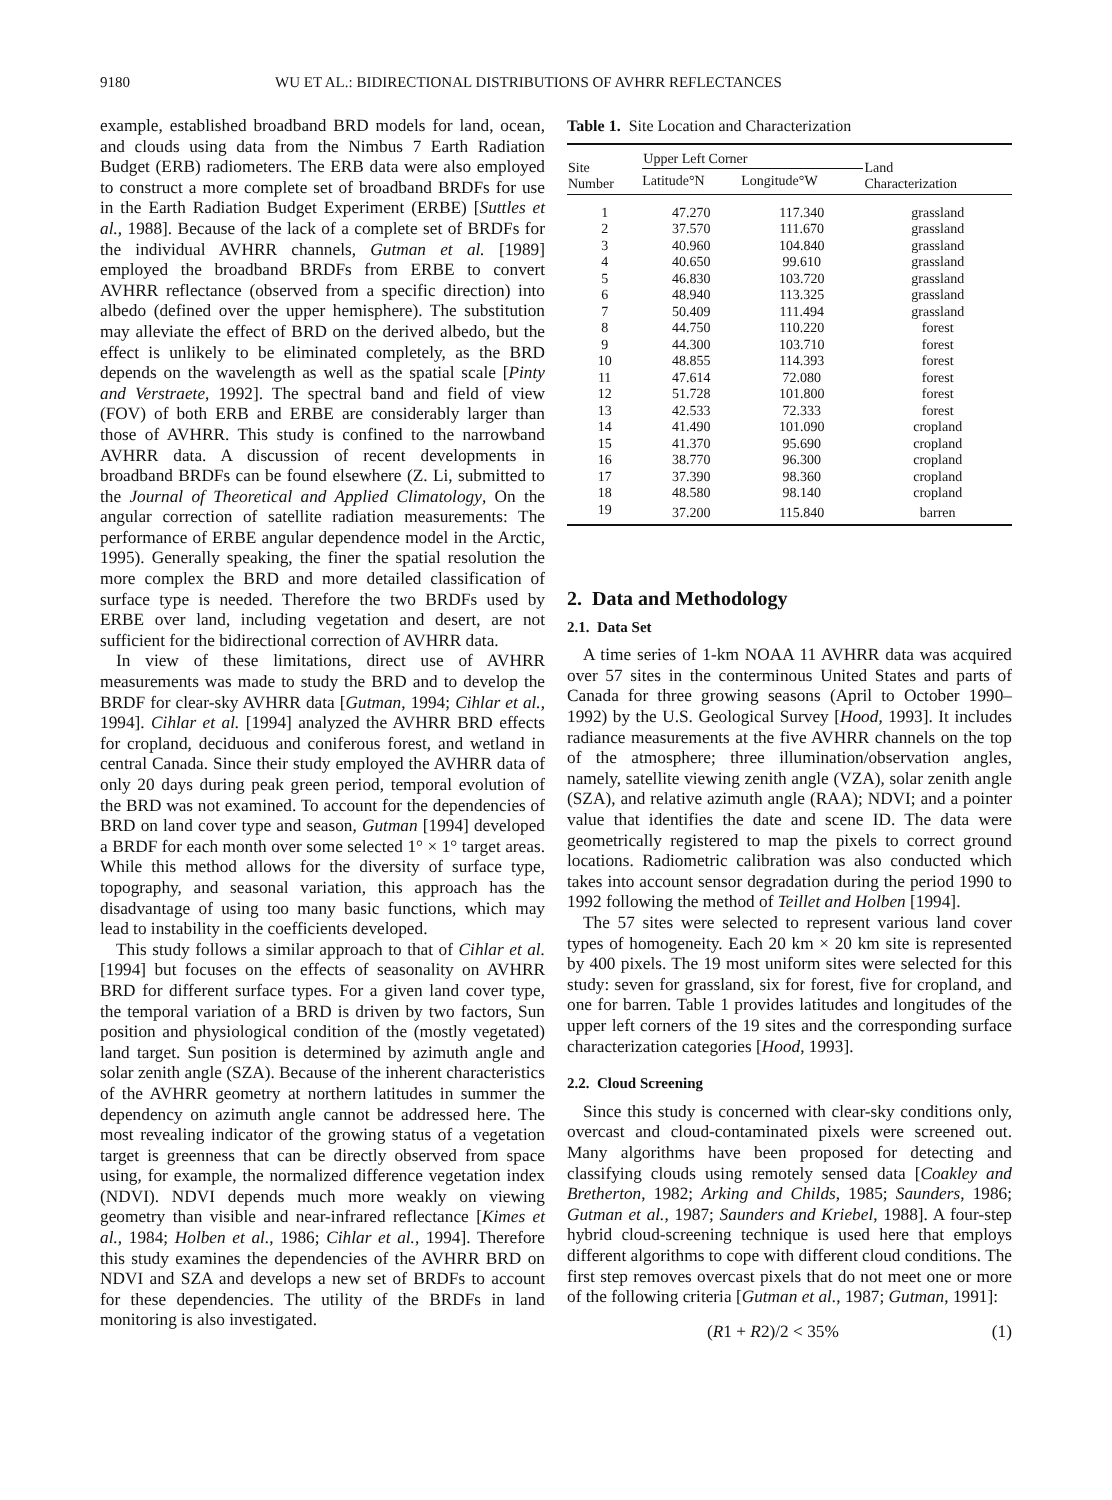9180 WU ET AL.: BIDIRECTIONAL DISTRIBUTIONS OF AVHRR REFLECTANCES
example, established broadband BRD models for land, ocean, and clouds using data from the Nimbus 7 Earth Radiation Budget (ERB) radiometers. The ERB data were also employed to construct a more complete set of broadband BRDFs for use in the Earth Radiation Budget Experiment (ERBE) [Suttles et al., 1988]. Because of the lack of a complete set of BRDFs for the individual AVHRR channels, Gutman et al. [1989] employed the broadband BRDFs from ERBE to convert AVHRR reflectance (observed from a specific direction) into albedo (defined over the upper hemisphere). The substitution may alleviate the effect of BRD on the derived albedo, but the effect is unlikely to be eliminated completely, as the BRD depends on the wavelength as well as the spatial scale [Pinty and Verstraete, 1992]. The spectral band and field of view (FOV) of both ERB and ERBE are considerably larger than those of AVHRR. This study is confined to the narrowband AVHRR data. A discussion of recent developments in broadband BRDFs can be found elsewhere (Z. Li, submitted to the Journal of Theoretical and Applied Climatology, On the angular correction of satellite radiation measurements: The performance of ERBE angular dependence model in the Arctic, 1995). Generally speaking, the finer the spatial resolution the more complex the BRD and more detailed classification of surface type is needed. Therefore the two BRDFs used by ERBE over land, including vegetation and desert, are not sufficient for the bidirectional correction of AVHRR data.
In view of these limitations, direct use of AVHRR measurements was made to study the BRD and to develop the BRDF for clear-sky AVHRR data [Gutman, 1994; Cihlar et al., 1994]. Cihlar et al. [1994] analyzed the AVHRR BRD effects for cropland, deciduous and coniferous forest, and wetland in central Canada. Since their study employed the AVHRR data of only 20 days during peak green period, temporal evolution of the BRD was not examined. To account for the dependencies of BRD on land cover type and season, Gutman [1994] developed a BRDF for each month over some selected 1° × 1° target areas. While this method allows for the diversity of surface type, topography, and seasonal variation, this approach has the disadvantage of using too many basic functions, which may lead to instability in the coefficients developed.
This study follows a similar approach to that of Cihlar et al. [1994] but focuses on the effects of seasonality on AVHRR BRD for different surface types. For a given land cover type, the temporal variation of a BRD is driven by two factors, Sun position and physiological condition of the (mostly vegetated) land target. Sun position is determined by azimuth angle and solar zenith angle (SZA). Because of the inherent characteristics of the AVHRR geometry at northern latitudes in summer the dependency on azimuth angle cannot be addressed here. The most revealing indicator of the growing status of a vegetation target is greenness that can be directly observed from space using, for example, the normalized difference vegetation index (NDVI). NDVI depends much more weakly on viewing geometry than visible and near-infrared reflectance [Kimes et al., 1984; Holben et al., 1986; Cihlar et al., 1994]. Therefore this study examines the dependencies of the AVHRR BRD on NDVI and SZA and develops a new set of BRDFs to account for these dependencies. The utility of the BRDFs in land monitoring is also investigated.
Table 1. Site Location and Characterization
| Site Number | Upper Left Corner | | Land Characterization |
| --- | --- | --- | --- |
| | Latitude°N | Longitude°W | |
| 1 | 47.270 | 117.340 | grassland |
| 2 | 37.570 | 111.670 | grassland |
| 3 | 40.960 | 104.840 | grassland |
| 4 | 40.650 | 99.610 | grassland |
| 5 | 46.830 | 103.720 | grassland |
| 6 | 48.940 | 113.325 | grassland |
| 7 | 50.409 | 111.494 | grassland |
| 8 | 44.750 | 110.220 | forest |
| 9 | 44.300 | 103.710 | forest |
| 10 | 48.855 | 114.393 | forest |
| 11 | 47.614 | 72.080 | forest |
| 12 | 51.728 | 101.800 | forest |
| 13 | 42.533 | 72.333 | forest |
| 14 | 41.490 | 101.090 | cropland |
| 15 | 41.370 | 95.690 | cropland |
| 16 | 38.770 | 96.300 | cropland |
| 17 | 37.390 | 98.360 | cropland |
| 18 | 48.580 | 98.140 | cropland |
| 19 | 37.200 | 115.840 | barren |
2. Data and Methodology
2.1. Data Set
A time series of 1-km NOAA 11 AVHRR data was acquired over 57 sites in the conterminous United States and parts of Canada for three growing seasons (April to October 1990–1992) by the U.S. Geological Survey [Hood, 1993]. It includes radiance measurements at the five AVHRR channels on the top of the atmosphere; three illumination/observation angles, namely, satellite viewing zenith angle (VZA), solar zenith angle (SZA), and relative azimuth angle (RAA); NDVI; and a pointer value that identifies the date and scene ID. The data were geometrically registered to map the pixels to correct ground locations. Radiometric calibration was also conducted which takes into account sensor degradation during the period 1990 to 1992 following the method of Teillet and Holben [1994].
The 57 sites were selected to represent various land cover types of homogeneity. Each 20 km × 20 km site is represented by 400 pixels. The 19 most uniform sites were selected for this study: seven for grassland, six for forest, five for cropland, and one for barren. Table 1 provides latitudes and longitudes of the upper left corners of the 19 sites and the corresponding surface characterization categories [Hood, 1993].
2.2. Cloud Screening
Since this study is concerned with clear-sky conditions only, overcast and cloud-contaminated pixels were screened out. Many algorithms have been proposed for detecting and classifying clouds using remotely sensed data [Coakley and Bretherton, 1982; Arking and Childs, 1985; Saunders, 1986; Gutman et al., 1987; Saunders and Kriebel, 1988]. A four-step hybrid cloud-screening technique is used here that employs different algorithms to cope with different cloud conditions. The first step removes overcast pixels that do not meet one or more of the following criteria [Gutman et al., 1987; Gutman, 1991]:
(R1 + R2)/2 < 35% (1)